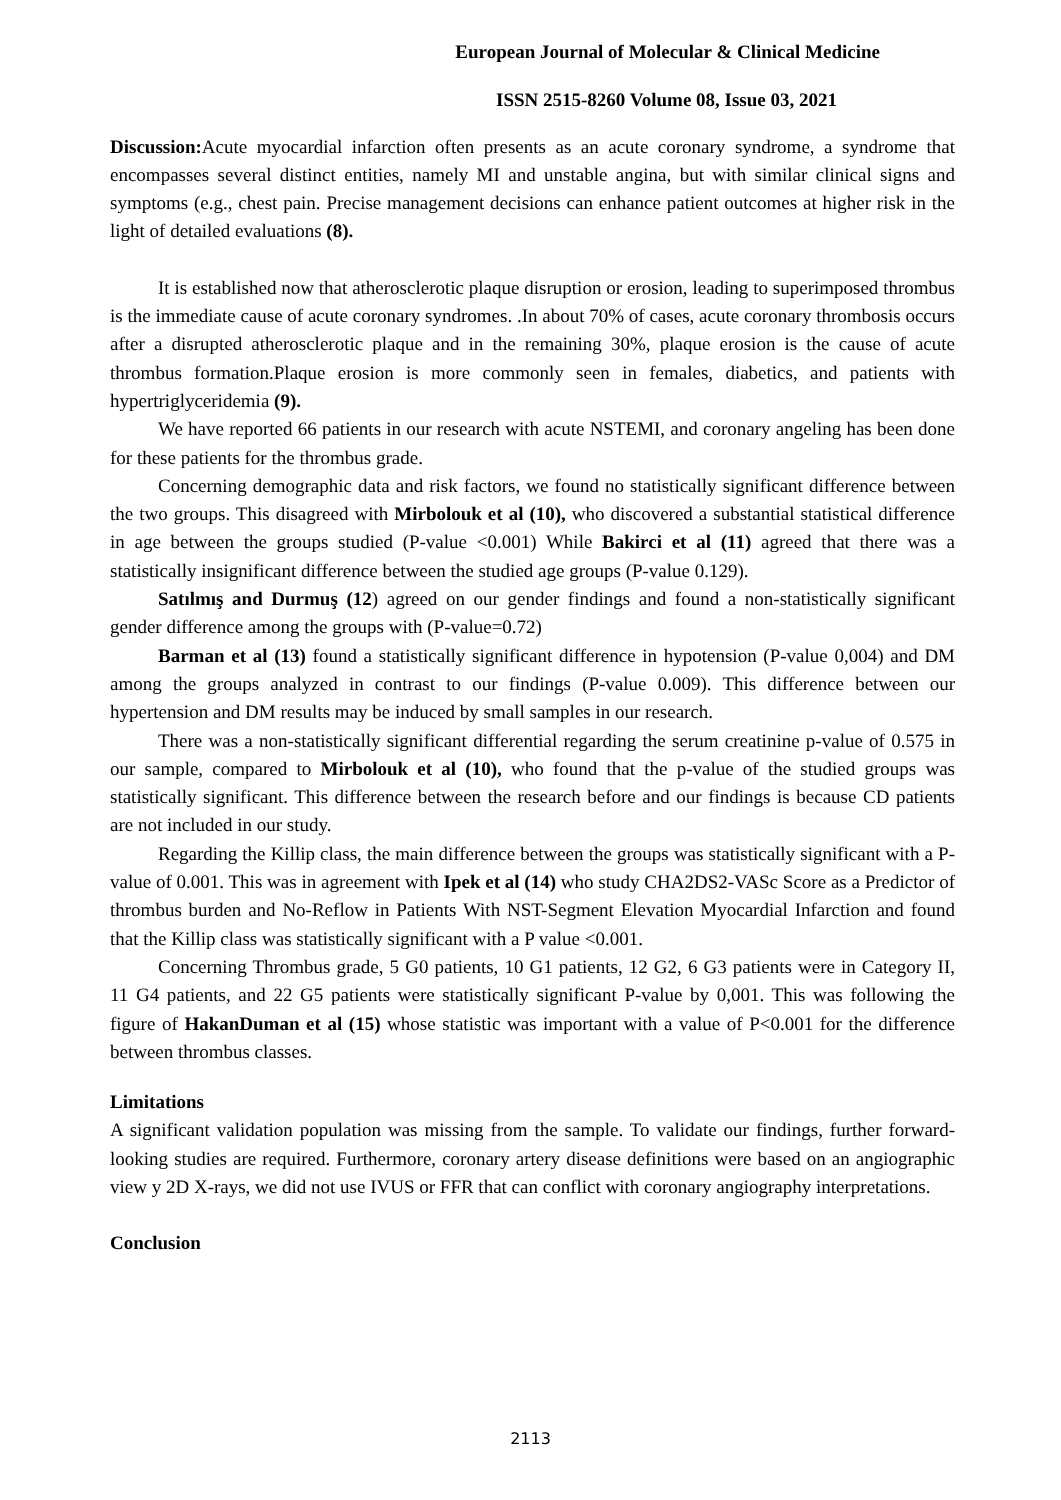European Journal of Molecular & Clinical Medicine
ISSN 2515-8260 Volume 08, Issue 03, 2021
Discussion: Acute myocardial infarction often presents as an acute coronary syndrome, a syndrome that encompasses several distinct entities, namely MI and unstable angina, but with similar clinical signs and symptoms (e.g., chest pain. Precise management decisions can enhance patient outcomes at higher risk in the light of detailed evaluations (8).
It is established now that atherosclerotic plaque disruption or erosion, leading to superimposed thrombus is the immediate cause of acute coronary syndromes. .In about 70% of cases, acute coronary thrombosis occurs after a disrupted atherosclerotic plaque and in the remaining 30%, plaque erosion is the cause of acute thrombus formation.Plaque erosion is more commonly seen in females, diabetics, and patients with hypertriglyceridemia (9).
We have reported 66 patients in our research with acute NSTEMI, and coronary angeling has been done for these patients for the thrombus grade.
Concerning demographic data and risk factors, we found no statistically significant difference between the two groups. This disagreed with Mirbolouk et al (10), who discovered a substantial statistical difference in age between the groups studied (P-value <0.001) While Bakirci et al (11) agreed that there was a statistically insignificant difference between the studied age groups (P-value 0.129).
Satılmış and Durmuş (12) agreed on our gender findings and found a non-statistically significant gender difference among the groups with (P-value=0.72)
Barman et al (13) found a statistically significant difference in hypotension (P-value 0,004) and DM among the groups analyzed in contrast to our findings (P-value 0.009). This difference between our hypertension and DM results may be induced by small samples in our research.
There was a non-statistically significant differential regarding the serum creatinine p-value of 0.575 in our sample, compared to Mirbolouk et al (10), who found that the p-value of the studied groups was statistically significant. This difference between the research before and our findings is because CD patients are not included in our study.
Regarding the Killip class, the main difference between the groups was statistically significant with a P-value of 0.001. This was in agreement with Ipek et al (14) who study CHA2DS2-VASc Score as a Predictor of thrombus burden and No-Reflow in Patients With NST-Segment Elevation Myocardial Infarction and found that the Killip class was statistically significant with a P value <0.001.
Concerning Thrombus grade, 5 G0 patients, 10 G1 patients, 12 G2, 6 G3 patients were in Category II, 11 G4 patients, and 22 G5 patients were statistically significant P-value by 0,001. This was following the figure of HakanDuman et al (15) whose statistic was important with a value of P<0.001 for the difference between thrombus classes.
Limitations
A significant validation population was missing from the sample. To validate our findings, further forward-looking studies are required. Furthermore, coronary artery disease definitions were based on an angiographic view y 2D X-rays, we did not use IVUS or FFR that can conflict with coronary angiography interpretations.
Conclusion
2113